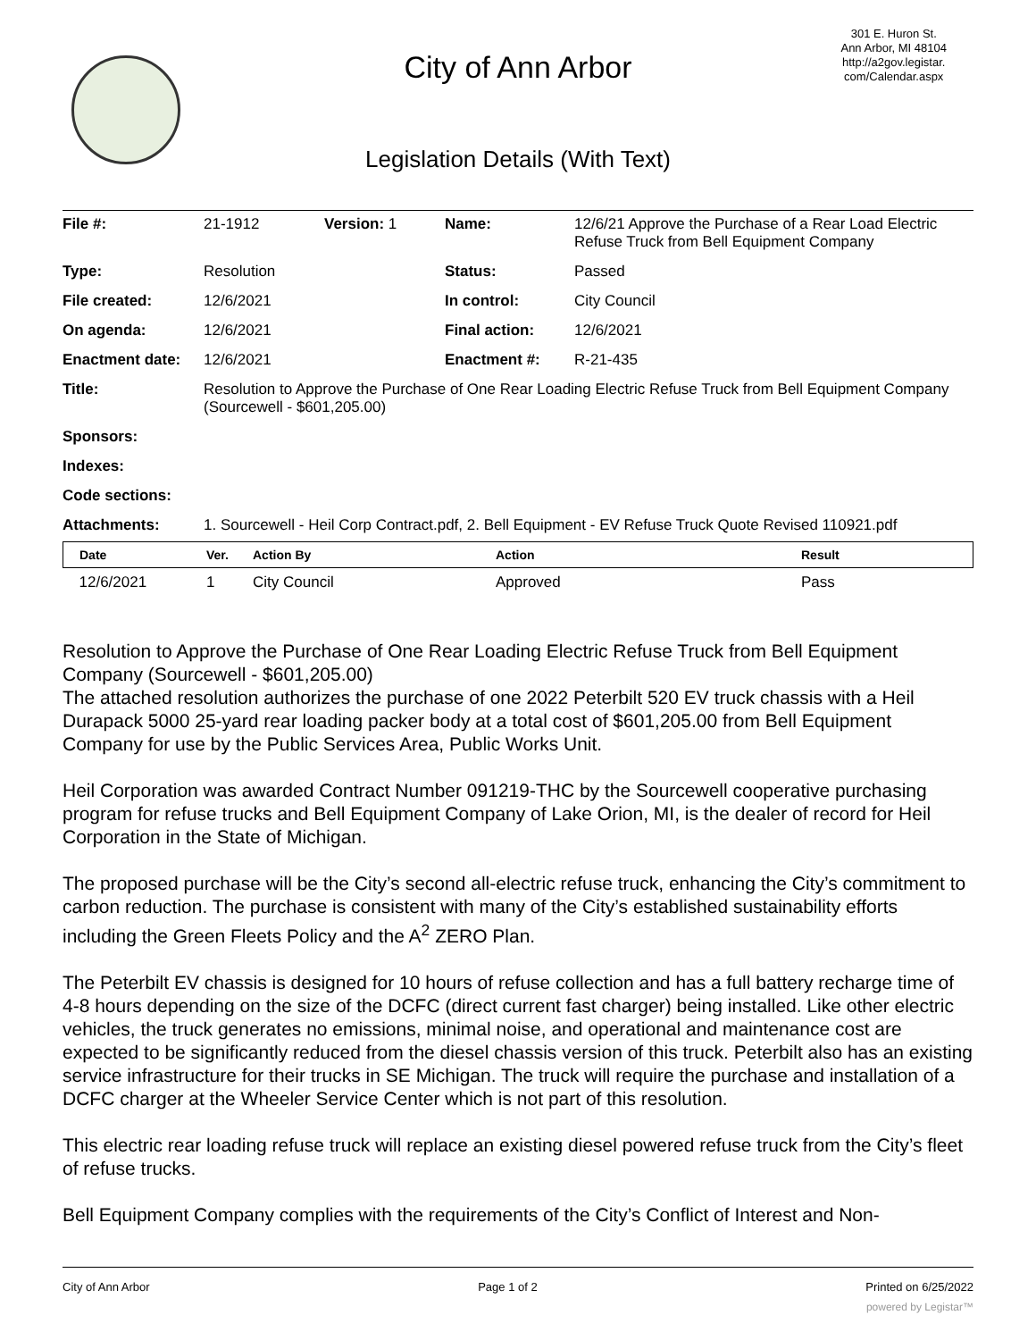City of Ann Arbor
301 E. Huron St.
Ann Arbor, MI 48104
http://a2gov.legistar.
com/Calendar.aspx
Legislation Details (With Text)
| File #: | 21-1912 | Version: 1 | Name: | 12/6/21 Approve the Purchase of a Rear Load Electric Refuse Truck from Bell Equipment Company |
| Type: | Resolution | | Status: | Passed |
| File created: | 12/6/2021 | | In control: | City Council |
| On agenda: | 12/6/2021 | | Final action: | 12/6/2021 |
| Enactment date: | 12/6/2021 | | Enactment #: | R-21-435 |
| Title: | Resolution to Approve the Purchase of One Rear Loading Electric Refuse Truck from Bell Equipment Company (Sourcewell - $601,205.00) | | | |
| Sponsors: | | | | |
| Indexes: | | | | |
| Code sections: | | | | |
| Attachments: | 1. Sourcewell - Heil Corp Contract.pdf, 2. Bell Equipment - EV Refuse Truck Quote Revised 110921.pdf | | | |
| Date | Ver. | Action By | Action | Result |
| --- | --- | --- | --- | --- |
| 12/6/2021 | 1 | City Council | Approved | Pass |
Resolution to Approve the Purchase of One Rear Loading Electric Refuse Truck from Bell Equipment Company (Sourcewell - $601,205.00)
The attached resolution authorizes the purchase of one 2022 Peterbilt 520 EV truck chassis with a Heil Durapack 5000 25-yard rear loading packer body at a total cost of $601,205.00 from Bell Equipment Company for use by the Public Services Area, Public Works Unit.
Heil Corporation was awarded Contract Number 091219-THC by the Sourcewell cooperative purchasing program for refuse trucks and Bell Equipment Company of Lake Orion, MI, is the dealer of record for Heil Corporation in the State of Michigan.
The proposed purchase will be the City’s second all-electric refuse truck, enhancing the City’s commitment to carbon reduction. The purchase is consistent with many of the City’s established sustainability efforts including the Green Fleets Policy and the A<sup>2</sup> ZERO Plan.
The Peterbilt EV chassis is designed for 10 hours of refuse collection and has a full battery recharge time of 4-8 hours depending on the size of the DCFC (direct current fast charger) being installed. Like other electric vehicles, the truck generates no emissions, minimal noise, and operational and maintenance cost are expected to be significantly reduced from the diesel chassis version of this truck. Peterbilt also has an existing service infrastructure for their trucks in SE Michigan. The truck will require the purchase and installation of a DCFC charger at the Wheeler Service Center which is not part of this resolution.
This electric rear loading refuse truck will replace an existing diesel powered refuse truck from the City’s fleet of refuse trucks.
Bell Equipment Company complies with the requirements of the City’s Conflict of Interest and Non-
City of Ann Arbor Page 1 of 2 Printed on 6/25/2022
powered by Legistar™